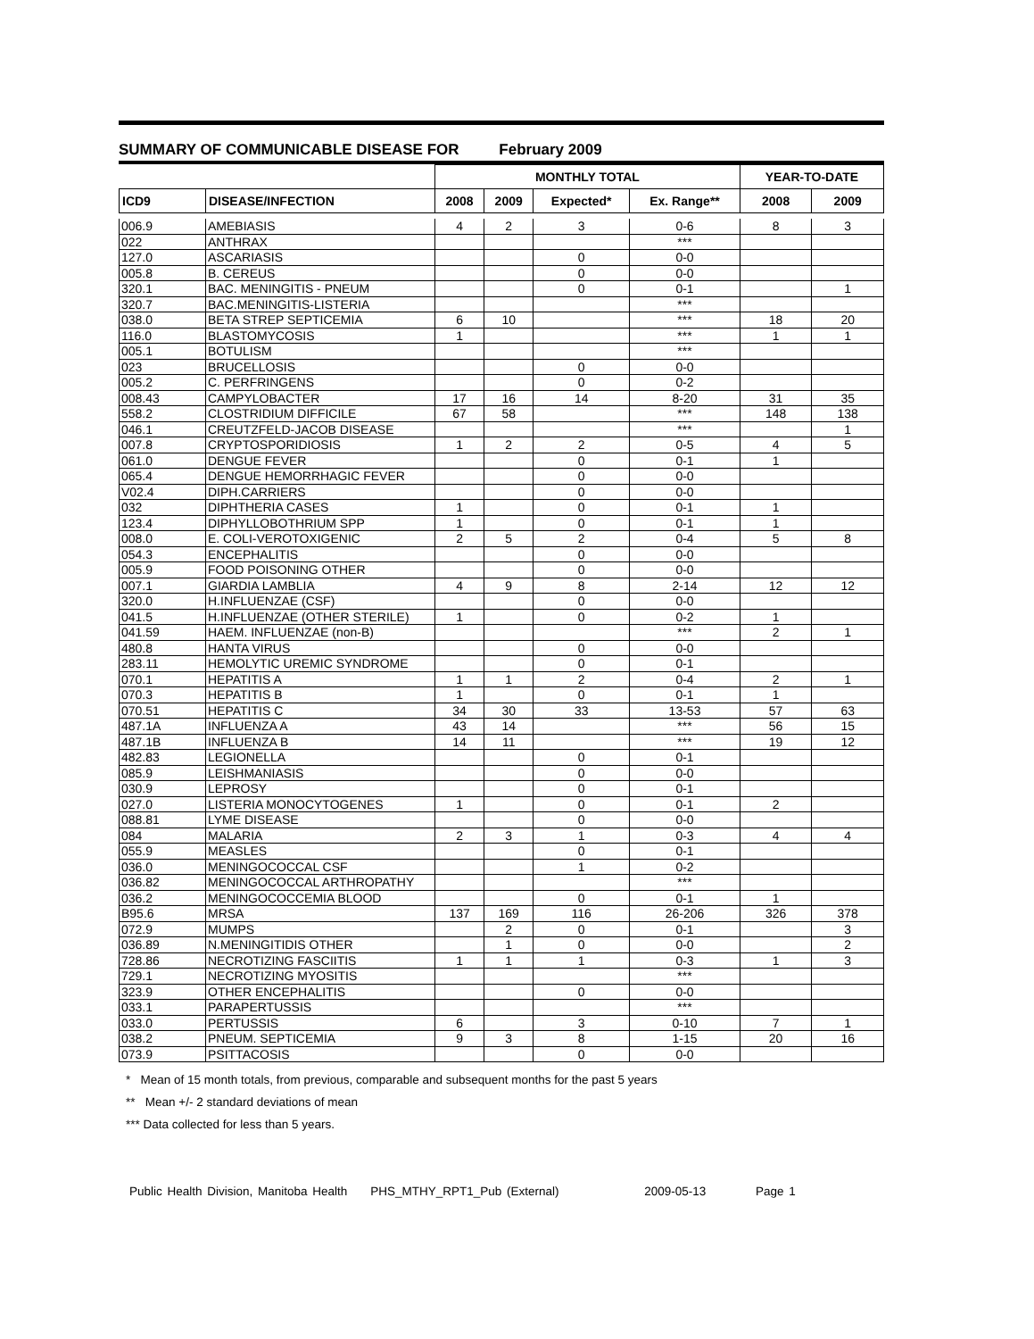SUMMARY OF COMMUNICABLE DISEASE FOR February 2009
| | | MONTHLY TOTAL | | | | YEAR-TO-DATE | |
| --- | --- | --- | --- | --- | --- | --- | --- |
| ICD9 | DISEASE/INFECTION | 2008 | 2009 | Expected* | Ex. Range** | 2008 | 2009 |
| 006.9 | AMEBIASIS | 4 | 2 | 3 | 0-6 | 8 | 3 |
| 022 | ANTHRAX | | | | *** | | |
| 127.0 | ASCARIASIS | | | 0 | 0-0 | | |
| 005.8 | B. CEREUS | | | 0 | 0-0 | | |
| 320.1 | BAC. MENINGITIS - PNEUM | | | 0 | 0-1 | | 1 |
| 320.7 | BAC.MENINGITIS-LISTERIA | | | | *** | | |
| 038.0 | BETA STREP SEPTICEMIA | 6 | 10 | | *** | 18 | 20 |
| 116.0 | BLASTOMYCOSIS | 1 | | | *** | 1 | 1 |
| 005.1 | BOTULISM | | | | *** | | |
| 023 | BRUCELLOSIS | | | 0 | 0-0 | | |
| 005.2 | C. PERFRINGENS | | | 0 | 0-2 | | |
| 008.43 | CAMPYLOBACTER | 17 | 16 | 14 | 8-20 | 31 | 35 |
| 558.2 | CLOSTRIDIUM DIFFICILE | 67 | 58 | | *** | 148 | 138 |
| 046.1 | CREUTZFELD-JACOB DISEASE | | | | *** | | 1 |
| 007.8 | CRYPTOSPORIDIOSIS | 1 | 2 | 2 | 0-5 | 4 | 5 |
| 061.0 | DENGUE FEVER | | | 0 | 0-1 | 1 | |
| 065.4 | DENGUE HEMORRHAGIC FEVER | | | 0 | 0-0 | | |
| V02.4 | DIPH.CARRIERS | | | 0 | 0-0 | | |
| 032 | DIPHTHERIA CASES | 1 | | 0 | 0-1 | 1 | |
| 123.4 | DIPHYLLOBOTHRIUM SPP | 1 | | 0 | 0-1 | 1 | |
| 008.0 | E. COLI-VEROTOXIGENIC | 2 | 5 | 2 | 0-4 | 5 | 8 |
| 054.3 | ENCEPHALITIS | | | 0 | 0-0 | | |
| 005.9 | FOOD POISONING OTHER | | | 0 | 0-0 | | |
| 007.1 | GIARDIA LAMBLIA | 4 | 9 | 8 | 2-14 | 12 | 12 |
| 320.0 | H.INFLUENZAE (CSF) | | | 0 | 0-0 | | |
| 041.5 | H.INFLUENZAE (OTHER STERILE) | 1 | | 0 | 0-2 | 1 | |
| 041.59 | HAEM. INFLUENZAE (non-B) | | | | *** | 2 | 1 |
| 480.8 | HANTA VIRUS | | | 0 | 0-0 | | |
| 283.11 | HEMOLYTIC UREMIC SYNDROME | | | 0 | 0-1 | | |
| 070.1 | HEPATITIS A | 1 | 1 | 2 | 0-4 | 2 | 1 |
| 070.3 | HEPATITIS B | 1 | | 0 | 0-1 | 1 | |
| 070.51 | HEPATITIS C | 34 | 30 | 33 | 13-53 | 57 | 63 |
| 487.1A | INFLUENZA A | 43 | 14 | | *** | 56 | 15 |
| 487.1B | INFLUENZA B | 14 | 11 | | *** | 19 | 12 |
| 482.83 | LEGIONELLA | | | 0 | 0-1 | | |
| 085.9 | LEISHMANIASIS | | | 0 | 0-0 | | |
| 030.9 | LEPROSY | | | 0 | 0-1 | | |
| 027.0 | LISTERIA MONOCYTOGENES | 1 | | 0 | 0-1 | 2 | |
| 088.81 | LYME DISEASE | | | 0 | 0-0 | | |
| 084 | MALARIA | 2 | 3 | 1 | 0-3 | 4 | 4 |
| 055.9 | MEASLES | | | 0 | 0-1 | | |
| 036.0 | MENINGOCOCCAL CSF | | | 1 | 0-2 | | |
| 036.82 | MENINGOCOCCAL ARTHROPATHY | | | | *** | | |
| 036.2 | MENINGOCOCCEMIA BLOOD | | | 0 | 0-1 | 1 | |
| B95.6 | MRSA | 137 | 169 | 116 | 26-206 | 326 | 378 |
| 072.9 | MUMPS | | 2 | 0 | 0-1 | | 3 |
| 036.89 | N.MENINGITIDIS OTHER | | 1 | 0 | 0-0 | | 2 |
| 728.86 | NECROTIZING FASCIITIS | 1 | 1 | 1 | 0-3 | 1 | 3 |
| 729.1 | NECROTIZING MYOSITIS | | | | *** | | |
| 323.9 | OTHER ENCEPHALITIS | | | 0 | 0-0 | | |
| 033.1 | PARAPERTUSSIS | | | | *** | | |
| 033.0 | PERTUSSIS | 6 | | 3 | 0-10 | 7 | 1 |
| 038.2 | PNEUM. SEPTICEMIA | 9 | 3 | 8 | 1-15 | 20 | 16 |
| 073.9 | PSITTACOSIS | | | 0 | 0-0 | | |
* Mean of 15 month totals, from previous, comparable and subsequent months for the past 5 years
** Mean +/- 2 standard deviations of mean
*** Data collected for less than 5 years.
Public Health Division, Manitoba Health PHS_MTHY_RPT1_Pub (External) 2009-05-13 Page 1